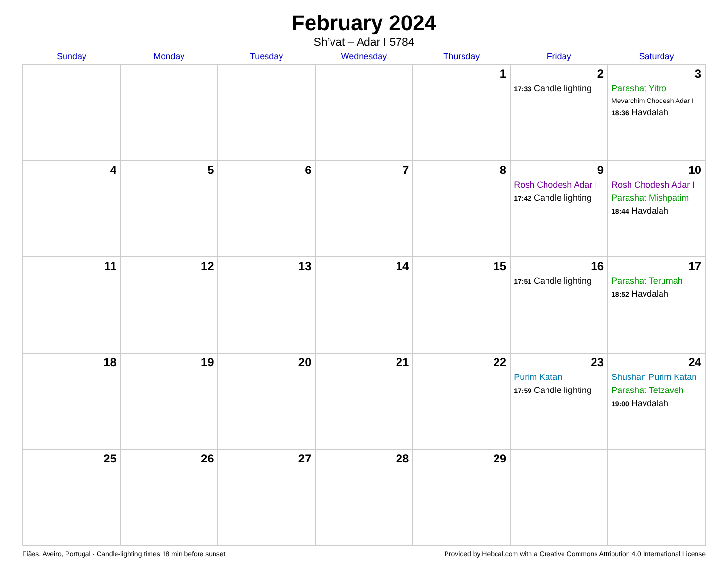February 2024
Sh’vat – Adar I 5784
| Sunday | Monday | Tuesday | Wednesday | Thursday | Friday | Saturday |
| --- | --- | --- | --- | --- | --- | --- |
| | | | | 1 | 2 17:33 Candle lighting | 3 Parashat Yitro Mevarchim Chodesh Adar I 18:36 Havdalah |
| 4 | 5 | 6 | 7 | 8 | 9 Rosh Chodesh Adar I 17:42 Candle lighting | 10 Rosh Chodesh Adar I Parashat Mishpatim 18:44 Havdalah |
| 11 | 12 | 13 | 14 | 15 | 16 17:51 Candle lighting | 17 Parashat Terumah 18:52 Havdalah |
| 18 | 19 | 20 | 21 | 22 | 23 Purim Katan 17:59 Candle lighting | 24 Shushan Purim Katan Parashat Tetzaveh 19:00 Havdalah |
| 25 | 26 | 27 | 28 | 29 | | |
Fiães, Aveiro, Portugal · Candle-lighting times 18 min before sunset Provided by Hebcal.com with a Creative Commons Attribution 4.0 International License